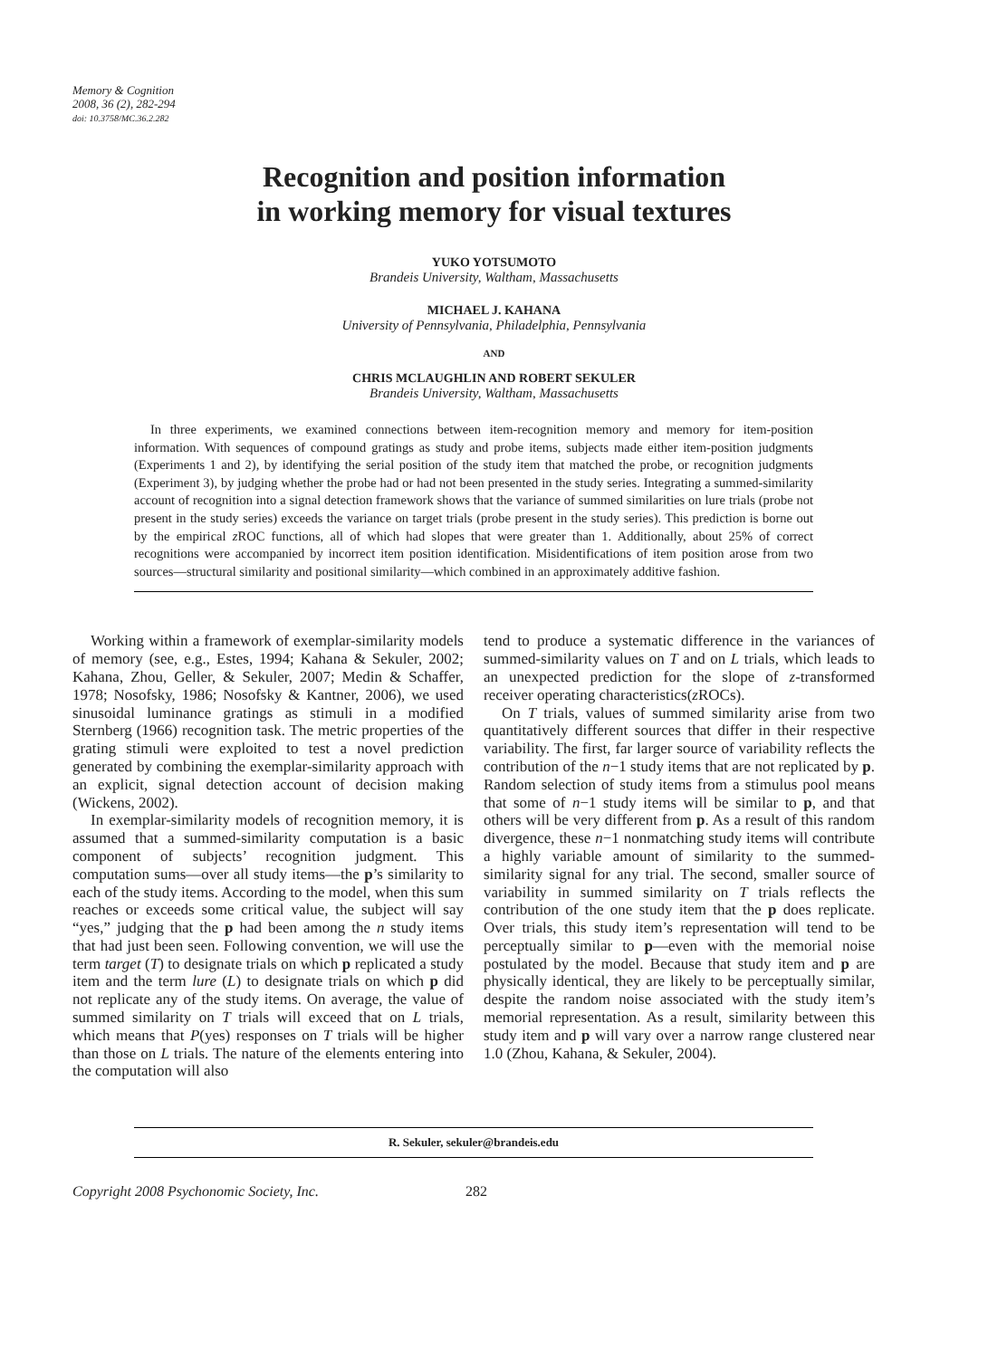Memory & Cognition
2008, 36 (2), 282-294
doi: 10.3758/MC.36.2.282
Recognition and position information
in working memory for visual textures
YUKO YOTSUMOTO
Brandeis University, Waltham, Massachusetts
MICHAEL J. KAHANA
University of Pennsylvania, Philadelphia, Pennsylvania
AND
CHRIS MCLAUGHLIN AND ROBERT SEKULER
Brandeis University, Waltham, Massachusetts
In three experiments, we examined connections between item-recognition memory and memory for item-position information. With sequences of compound gratings as study and probe items, subjects made either item-position judgments (Experiments 1 and 2), by identifying the serial position of the study item that matched the probe, or recognition judgments (Experiment 3), by judging whether the probe had or had not been presented in the study series. Integrating a summed-similarity account of recognition into a signal detection framework shows that the variance of summed similarities on lure trials (probe not present in the study series) exceeds the variance on target trials (probe present in the study series). This prediction is borne out by the empirical z ROC functions, all of which had slopes that were greater than 1. Additionally, about 25% of correct recognitions were accompanied by incorrect item position identification. Misidentifications of item position arose from two sources—structural similarity and positional similarity—which combined in an approximately additive fashion.
Working within a framework of exemplar-similarity models of memory (see, e.g., Estes, 1994; Kahana & Sekuler, 2002; Kahana, Zhou, Geller, & Sekuler, 2007; Medin & Schaffer, 1978; Nosofsky, 1986; Nosofsky & Kantner, 2006), we used sinusoidal luminance gratings as stimuli in a modified Sternberg (1966) recognition task. The metric properties of the grating stimuli were exploited to test a novel prediction generated by combining the exemplar-similarity approach with an explicit, signal detection account of decision making (Wickens, 2002).
In exemplar-similarity models of recognition memory, it is assumed that a summed-similarity computation is a basic component of subjects’ recognition judgment. This computation sums—over all study items—the p’s similarity to each of the study items. According to the model, when this sum reaches or exceeds some critical value, the subject will say “yes,” judging that the p had been among the n study items that had just been seen. Following convention, we will use the term target (T) to designate trials on which p replicated a study item and the term lure (L) to designate trials on which p did not replicate any of the study items. On average, the value of summed similarity on T trials will exceed that on L trials, which means that P(yes) responses on T trials will be higher than those on L trials. The nature of the elements entering into the computation will also
tend to produce a systematic difference in the variances of summed-similarity values on T and on L trials, which leads to an unexpected prediction for the slope of z-transformed receiver operating characteristics(z ROCs).
On T trials, values of summed similarity arise from two quantitatively different sources that differ in their respective variability. The first, far larger source of variability reflects the contribution of the n−1 study items that are not replicated by p. Random selection of study items from a stimulus pool means that some of n−1 study items will be similar to p, and that others will be very different from p. As a result of this random divergence, these n−1 nonmatching study items will contribute a highly variable amount of similarity to the summed-similarity signal for any trial. The second, smaller source of variability in summed similarity on T trials reflects the contribution of the one study item that the p does replicate. Over trials, this study item’s representation will tend to be perceptually similar to p—even with the memorial noise postulated by the model. Because that study item and p are physically identical, they are likely to be perceptually similar, despite the random noise associated with the study item’s memorial representation. As a result, similarity between this study item and p will vary over a narrow range clustered near 1.0 (Zhou, Kahana, & Sekuler, 2004).
R. Sekuler, sekuler@brandeis.edu
Copyright 2008 Psychonomic Society, Inc. 282